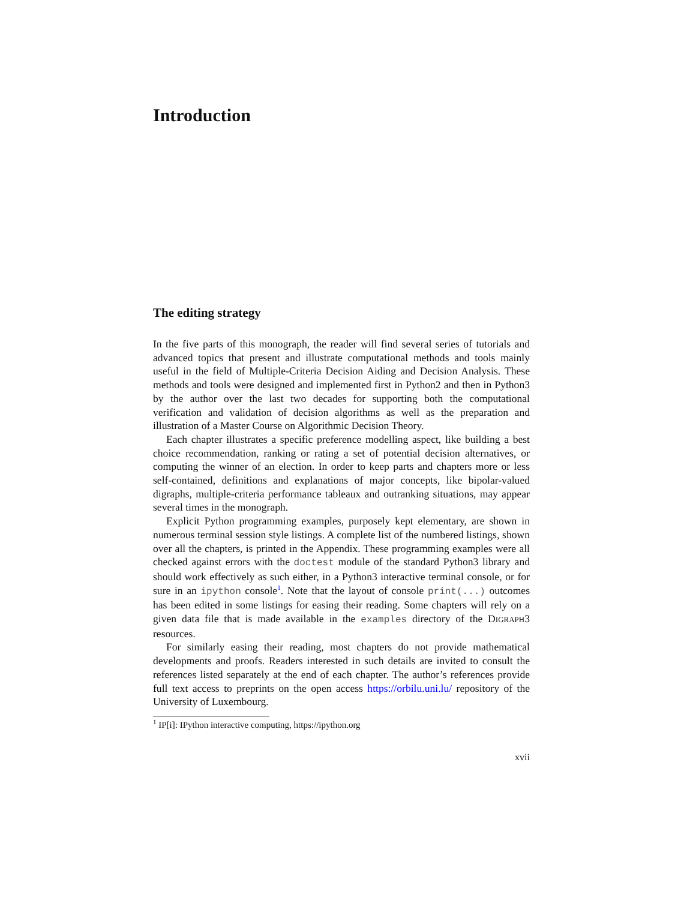Introduction
The editing strategy
In the five parts of this monograph, the reader will find several series of tutorials and advanced topics that present and illustrate computational methods and tools mainly useful in the field of Multiple-Criteria Decision Aiding and Decision Analysis. These methods and tools were designed and implemented first in Python2 and then in Python3 by the author over the last two decades for supporting both the computational verification and validation of decision algorithms as well as the preparation and illustration of a Master Course on Algorithmic Decision Theory.
Each chapter illustrates a specific preference modelling aspect, like building a best choice recommendation, ranking or rating a set of potential decision alternatives, or computing the winner of an election. In order to keep parts and chapters more or less self-contained, definitions and explanations of major concepts, like bipolar-valued digraphs, multiple-criteria performance tableaux and outranking situations, may appear several times in the monograph.
Explicit Python programming examples, purposely kept elementary, are shown in numerous terminal session style listings. A complete list of the numbered listings, shown over all the chapters, is printed in the Appendix. These programming examples were all checked against errors with the doctest module of the standard Python3 library and should work effectively as such either, in a Python3 interactive terminal console, or for sure in an ipython console<sup>1</sup>. Note that the layout of console print(...) outcomes has been edited in some listings for easing their reading. Some chapters will rely on a given data file that is made available in the examples directory of the DIGRAPH3 resources.
For similarly easing their reading, most chapters do not provide mathematical developments and proofs. Readers interested in such details are invited to consult the references listed separately at the end of each chapter. The author’s references provide full text access to preprints on the open access https://orbilu.uni.lu/ repository of the University of Luxembourg.
<sup>1</sup> IP[i]: IPython interactive computing, https://ipython.org
xvii